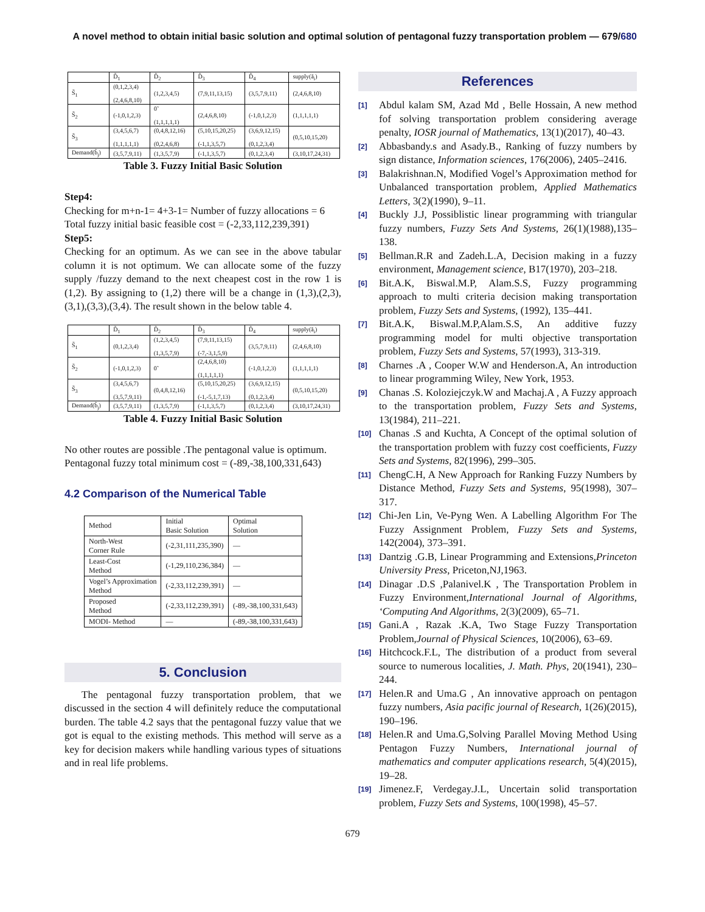A novel method to obtain initial basic solution and optimal solution of pentagonal fuzzy transportation problem — 679/680
| | D̃<sub>1</sub> | D̃<sub>2</sub> | D̃<sub>3</sub> | D̃<sub>4</sub> | supply(ã<sub>i</sub>) |
| S̃<sub>1</sub> | (0,1,2,3,4) (2,4,6,8,10) | (1,2,3,4,5) | (7,9,11,13,15) | (3,5,7,9,11) | (2,4,6,8,10) |
| S̃<sub>2</sub> | (-1,0,1,2,3) | 0̃ (1,1,1,1,1) | (2,4,6,8,10) | (-1,0,1,2,3) | (1,1,1,1,1) |
| S̃<sub>3</sub> | (3,4,5,6,7) (1,1,1,1,1) | (0,4,8,12,16) (0,2,4,6,8) | (5,10,15,20,25) (-1,1,3,5,7) | (3,6,9,12,15) (0,1,2,3,4) | (0,5,10,15,20) |
| Demand(b̃<sub>j</sub>) | (3,5,7,9,11) | (1,3,5,7,9) | (-1,1,3,5,7) | (0,1,2,3,4) | (3,10,17,24,31) |
Table 3. Fuzzy Initial Basic Solution
Step4:
Checking for m+n-1= 4+3-1= Number of fuzzy allocations = 6
Total fuzzy initial basic feasible cost = (-2,33,112,239,391)
Step5:
Checking for an optimum. As we can see in the above tabular column it is not optimum. We can allocate some of the fuzzy supply /fuzzy demand to the next cheapest cost in the row 1 is (1,2). By assigning to (1,2) there will be a change in (1,3),(2,3),(3,1),(3,3),(3,4). The result shown in the below table 4.
| | D̃<sub>1</sub> | D̃<sub>2</sub> | D̃<sub>3</sub> | D̃<sub>4</sub> | supply(ã<sub>i</sub>) |
| S̃<sub>1</sub> | (0,1,2,3,4) | (1,2,3,4,5) (1,3,5,7,9) | (7,9,11,13,15) (-7,-3,1,5,9) | (3,5,7,9,11) | (2,4,6,8,10) |
| S̃<sub>2</sub> | (-1,0,1,2,3) | 0̃ | (2,4,6,8,10) (1,1,1,1,1) | (-1,0,1,2,3) | (1,1,1,1,1) |
| S̃<sub>3</sub> | (3,4,5,6,7) (3,5,7,9,11) | (0,4,8,12,16) | (5,10,15,20,25) (-1,-5,1,7,13) | (3,6,9,12,15) (0,1,2,3,4) | (0,5,10,15,20) |
| Demand(b̃<sub>j</sub>) | (3,5,7,9,11) | (1,3,5,7,9) | (-1,1,3,5,7) | (0,1,2,3,4) | (3,10,17,24,31) |
Table 4. Fuzzy Initial Basic Solution
No other routes are possible .The pentagonal value is optimum.
Pentagonal fuzzy total minimum cost = (-89,-38,100,331,643)
4.2 Comparison of the Numerical Table
| Method | Initial Basic Solution | Optimal Solution |
| North-West Corner Rule | (-2,31,111,235,390) | — |
| Least-Cost Method | (-1,29,110,236,384) | — |
| Vogel’s Approximation Method | (-2,33,112,239,391) | — |
| Proposed Method | (-2,33,112,239,391) | (-89,-38,100,331,643) |
| MODI- Method | — | (-89,-38,100,331,643) |
5. Conclusion
The pentagonal fuzzy transportation problem, that we discussed in the section 4 will definitely reduce the computational burden. The table 4.2 says that the pentagonal fuzzy value that we got is equal to the existing methods. This method will serve as a key for decision makers while handling various types of situations and in real life problems.
References
[1] Abdul kalam SM, Azad Md , Belle Hossain, A new method fof solving transportation problem considering average penalty, IOSR journal of Mathematics, 13(1)(2017), 40–43.
[2] Abbasbandy.s and Asady.B., Ranking of fuzzy numbers by sign distance, Information sciences, 176(2006), 2405–2416.
[3] Balakrishnan.N, Modified Vogel’s Approximation method for Unbalanced transportation problem, Applied Mathematics Letters, 3(2)(1990), 9–11.
[4] Buckly J.J, Possiblistic linear programming with triangular fuzzy numbers, Fuzzy Sets And Systems, 26(1)(1988),135–138.
[5] Bellman.R.R and Zadeh.L.A, Decision making in a fuzzy environment, Management science, B17(1970), 203–218.
[6] Bit.A.K, Biswal.M.P, Alam.S.S, Fuzzy programming approach to multi criteria decision making transportation problem, Fuzzy Sets and Systems, (1992), 135–441.
[7] Bit.A.K, Biswal.M.P,Alam.S.S, An additive fuzzy programming model for multi objective transportation problem, Fuzzy Sets and Systems, 57(1993), 313-319.
[8] Charnes .A , Cooper W.W and Henderson.A, An introduction to linear programming Wiley, New York, 1953.
[9] Chanas .S. Koloziejczyk.W and Machaj.A , A Fuzzy approach to the transportation problem, Fuzzy Sets and Systems, 13(1984), 211–221.
[10] Chanas .S and Kuchta, A Concept of the optimal solution of the transportation problem with fuzzy cost coefficients, Fuzzy Sets and Systems, 82(1996), 299–305.
[11] ChengC.H, A New Approach for Ranking Fuzzy Numbers by Distance Method, Fuzzy Sets and Systems, 95(1998), 307–317.
[12] Chi-Jen Lin, Ve-Pyng Wen. A Labelling Algorithm For The Fuzzy Assignment Problem, Fuzzy Sets and Systems, 142(2004), 373–391.
[13] Dantzig .G.B, Linear Programming and Extensions,Princeton University Press, Priceton,NJ,1963.
[14] Dinagar .D.S ,Palanivel.K , The Transportation Problem in Fuzzy Environment,International Journal of Algorithms, ‘Computing And Algorithms, 2(3)(2009), 65–71.
[15] Gani.A , Razak .K.A, Two Stage Fuzzy Transportation Problem,Journal of Physical Sciences, 10(2006), 63–69.
[16] Hitchcock.F.L, The distribution of a product from several source to numerous localities, J. Math. Phys, 20(1941), 230–244.
[17] Helen.R and Uma.G , An innovative approach on pentagon fuzzy numbers, Asia pacific journal of Research, 1(26)(2015), 190–196.
[18] Helen.R and Uma.G,Solving Parallel Moving Method Using Pentagon Fuzzy Numbers, International journal of mathematics and computer applications research, 5(4)(2015), 19–28.
[19] Jimenez.F, Verdegay.J.L, Uncertain solid transportation problem, Fuzzy Sets and Systems, 100(1998), 45–57.
679